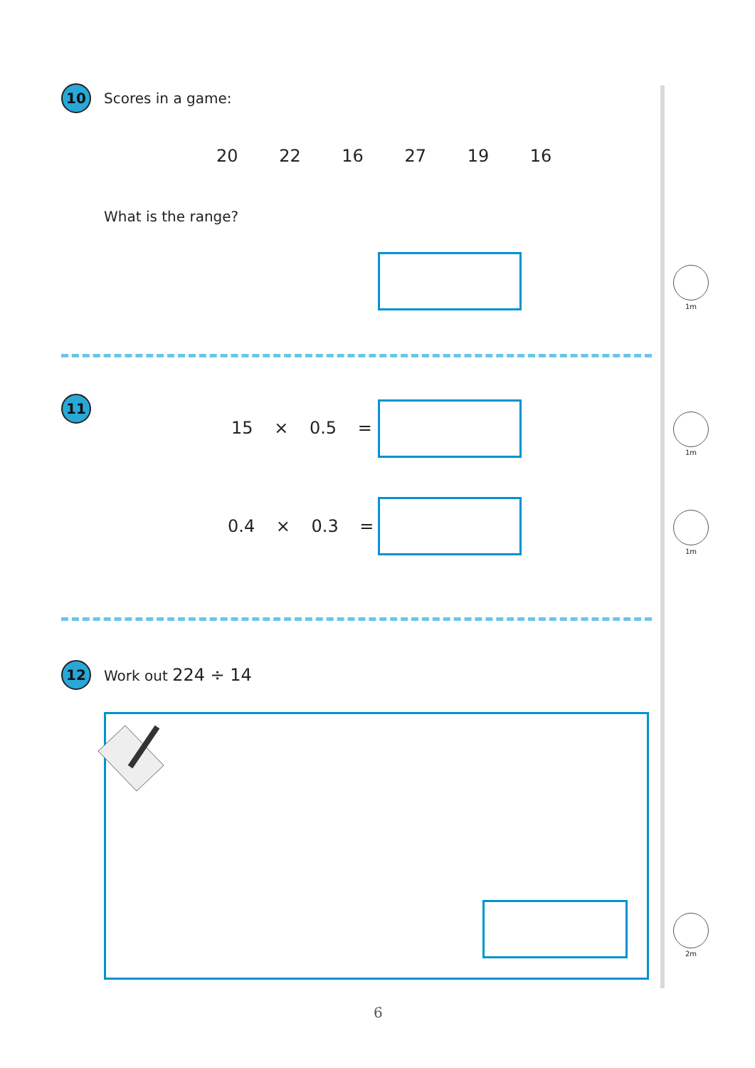10 Scores in a game:
20 22 16 27 19 16
What is the range?
1m
11
15 × 0.5 =
1m
0.4 × 0.3 =
1m
12 Work out 224 ÷ 14
2m
6